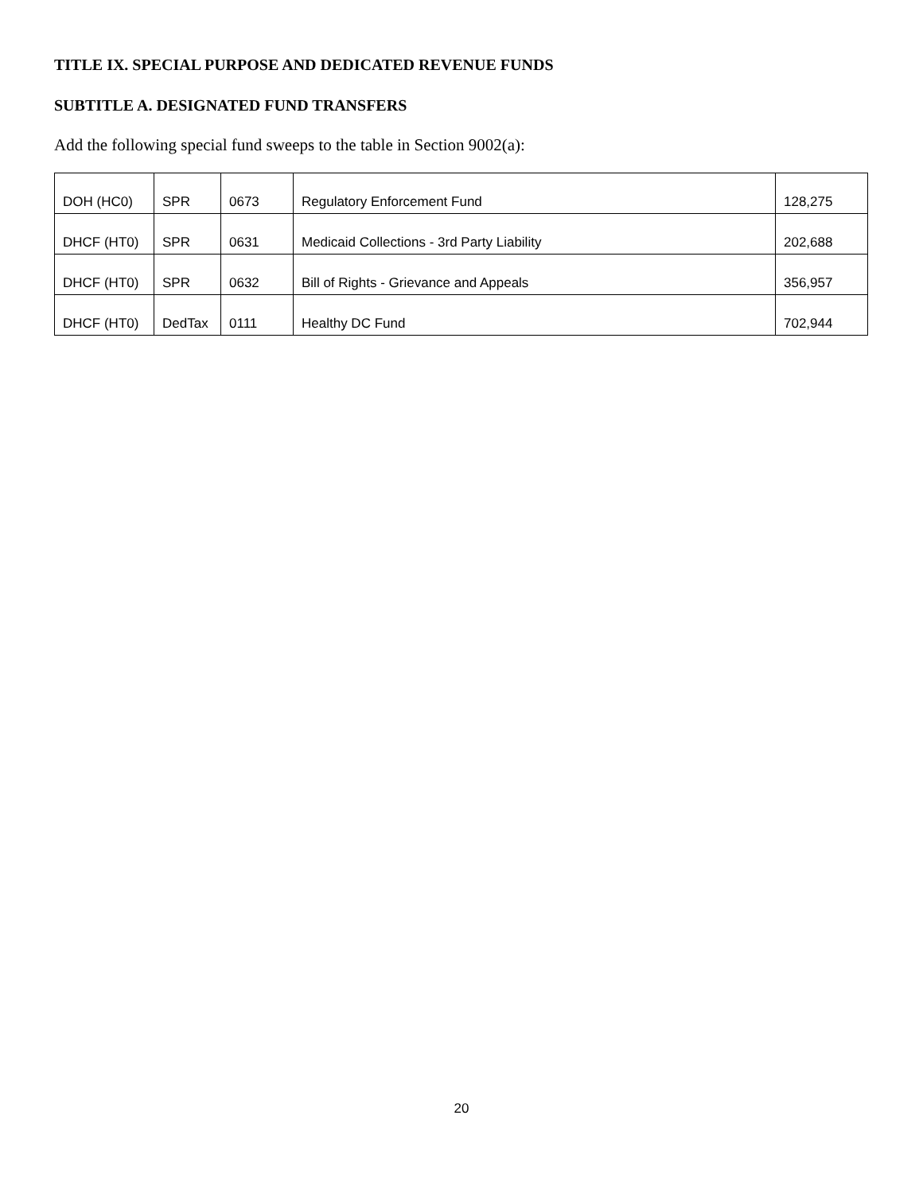TITLE IX. SPECIAL PURPOSE AND DEDICATED REVENUE FUNDS
SUBTITLE A. DESIGNATED FUND TRANSFERS
Add the following special fund sweeps to the table in Section 9002(a):
| DOH (HC0) | SPR | 0673 | Regulatory Enforcement Fund | 128,275 |
| DHCF (HT0) | SPR | 0631 | Medicaid Collections - 3rd Party Liability | 202,688 |
| DHCF (HT0) | SPR | 0632 | Bill of Rights - Grievance and Appeals | 356,957 |
| DHCF (HT0) | DedTax | 0111 | Healthy DC Fund | 702,944 |
20